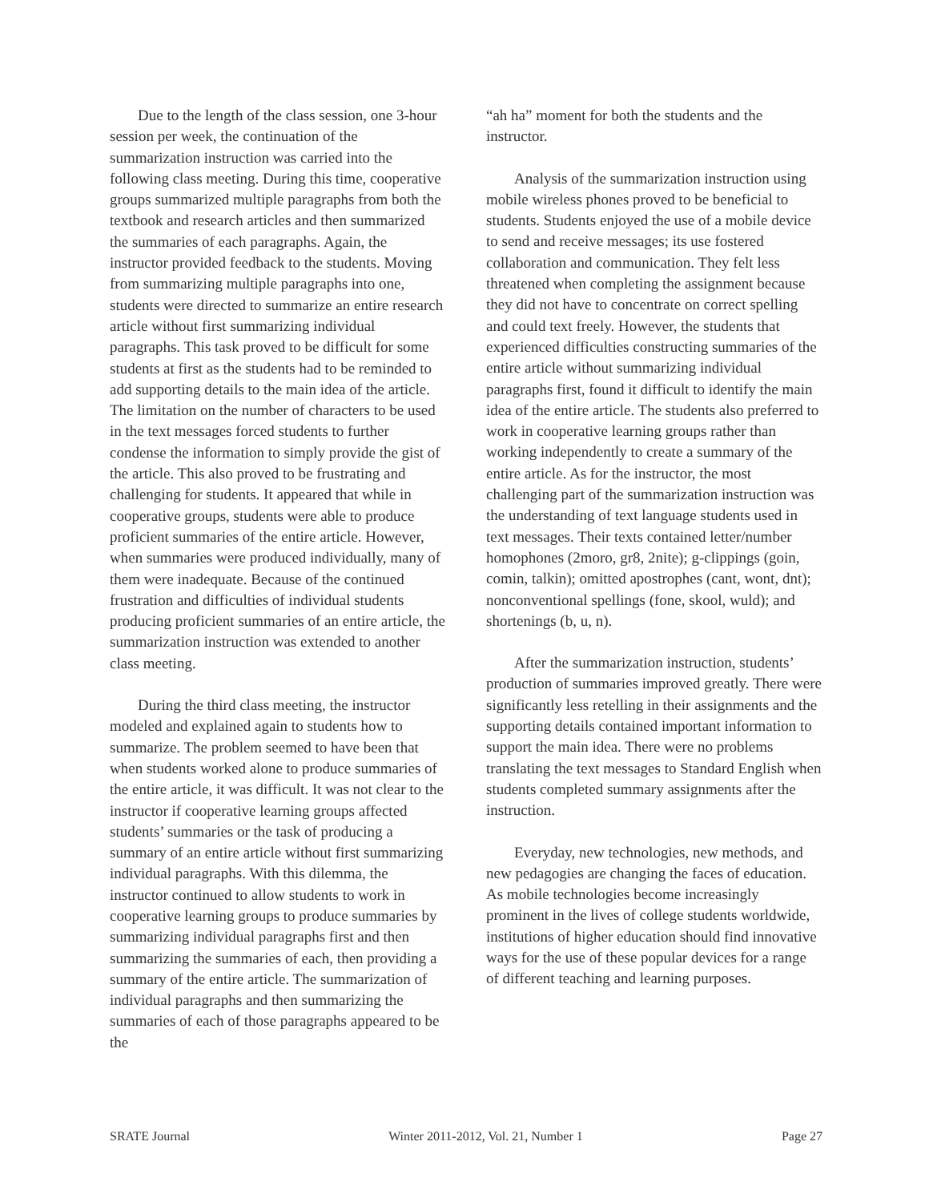Due to the length of the class session, one 3-hour session per week, the continuation of the summarization instruction was carried into the following class meeting. During this time, cooperative groups summarized multiple paragraphs from both the textbook and research articles and then summarized the summaries of each paragraphs. Again, the instructor provided feedback to the students. Moving from summarizing multiple paragraphs into one, students were directed to summarize an entire research article without first summarizing individual paragraphs. This task proved to be difficult for some students at first as the students had to be reminded to add supporting details to the main idea of the article. The limitation on the number of characters to be used in the text messages forced students to further condense the information to simply provide the gist of the article. This also proved to be frustrating and challenging for students. It appeared that while in cooperative groups, students were able to produce proficient summaries of the entire article. However, when summaries were produced individually, many of them were inadequate. Because of the continued frustration and difficulties of individual students producing proficient summaries of an entire article, the summarization instruction was extended to another class meeting.
During the third class meeting, the instructor modeled and explained again to students how to summarize. The problem seemed to have been that when students worked alone to produce summaries of the entire article, it was difficult. It was not clear to the instructor if cooperative learning groups affected students’ summaries or the task of producing a summary of an entire article without first summarizing individual paragraphs. With this dilemma, the instructor continued to allow students to work in cooperative learning groups to produce summaries by summarizing individual paragraphs first and then summarizing the summaries of each, then providing a summary of the entire article. The summarization of individual paragraphs and then summarizing the summaries of each of those paragraphs appeared to be the
“ah ha” moment for both the students and the instructor.
Analysis of the summarization instruction using mobile wireless phones proved to be beneficial to students. Students enjoyed the use of a mobile device to send and receive messages; its use fostered collaboration and communication. They felt less threatened when completing the assignment because they did not have to concentrate on correct spelling and could text freely. However, the students that experienced difficulties constructing summaries of the entire article without summarizing individual paragraphs first, found it difficult to identify the main idea of the entire article. The students also preferred to work in cooperative learning groups rather than working independently to create a summary of the entire article. As for the instructor, the most challenging part of the summarization instruction was the understanding of text language students used in text messages. Their texts contained letter/number homophones (2moro, gr8, 2nite); g-clippings (goin, comin, talkin); omitted apostrophes (cant, wont, dnt); nonconventional spellings (fone, skool, wuld); and shortenings (b, u, n).
After the summarization instruction, students’ production of summaries improved greatly. There were significantly less retelling in their assignments and the supporting details contained important information to support the main idea. There were no problems translating the text messages to Standard English when students completed summary assignments after the instruction.
Everyday, new technologies, new methods, and new pedagogies are changing the faces of education. As mobile technologies become increasingly prominent in the lives of college students worldwide, institutions of higher education should find innovative ways for the use of these popular devices for a range of different teaching and learning purposes.
SRATE Journal Winter 2011-2012, Vol. 21, Number 1 Page 27